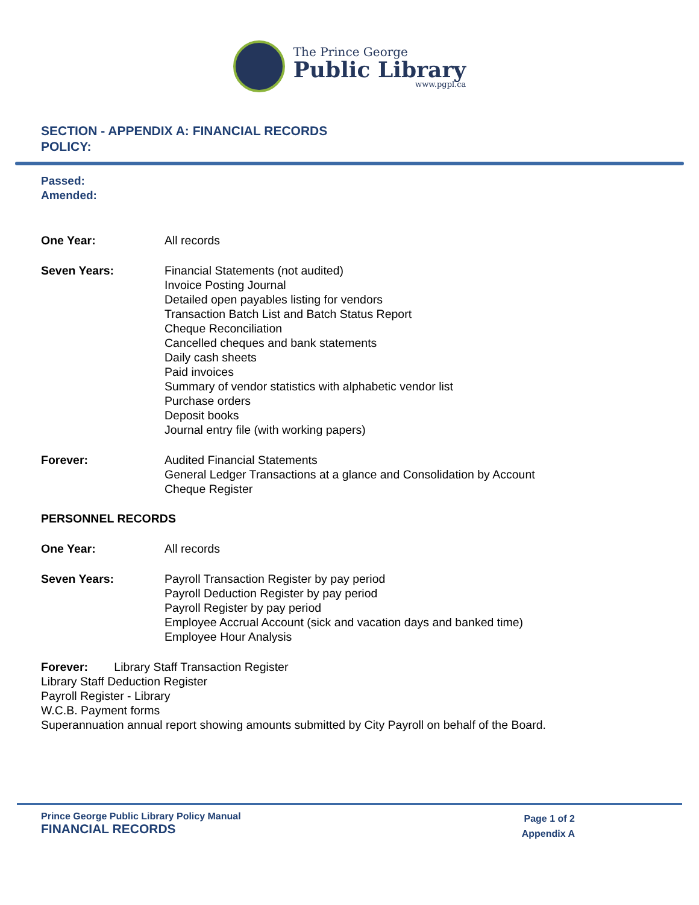The Prince George
Public Library
www.pgpl.ca
SECTION - APPENDIX A: FINANCIAL RECORDS
POLICY:
Passed:
Amended:
One Year: All records
Seven Years: Financial Statements (not audited)
Invoice Posting Journal
Detailed open payables listing for vendors
Transaction Batch List and Batch Status Report
Cheque Reconciliation
Cancelled cheques and bank statements
Daily cash sheets
Paid invoices
Summary of vendor statistics with alphabetic vendor list
Purchase orders
Deposit books
Journal entry file (with working papers)
Forever: Audited Financial Statements
General Ledger Transactions at a glance and Consolidation by Account
Cheque Register
PERSONNEL RECORDS
One Year: All records
Seven Years: Payroll Transaction Register by pay period
Payroll Deduction Register by pay period
Payroll Register by pay period
Employee Accrual Account (sick and vacation days and banked time)
Employee Hour Analysis
Forever: Library Staff Transaction Register
Library Staff Deduction Register
Payroll Register - Library
W.C.B. Payment forms
Superannuation annual report showing amounts submitted by City Payroll on behalf of the Board.
Prince George Public Library Policy Manual
FINANCIAL RECORDS
Page 1 of 2
Appendix A